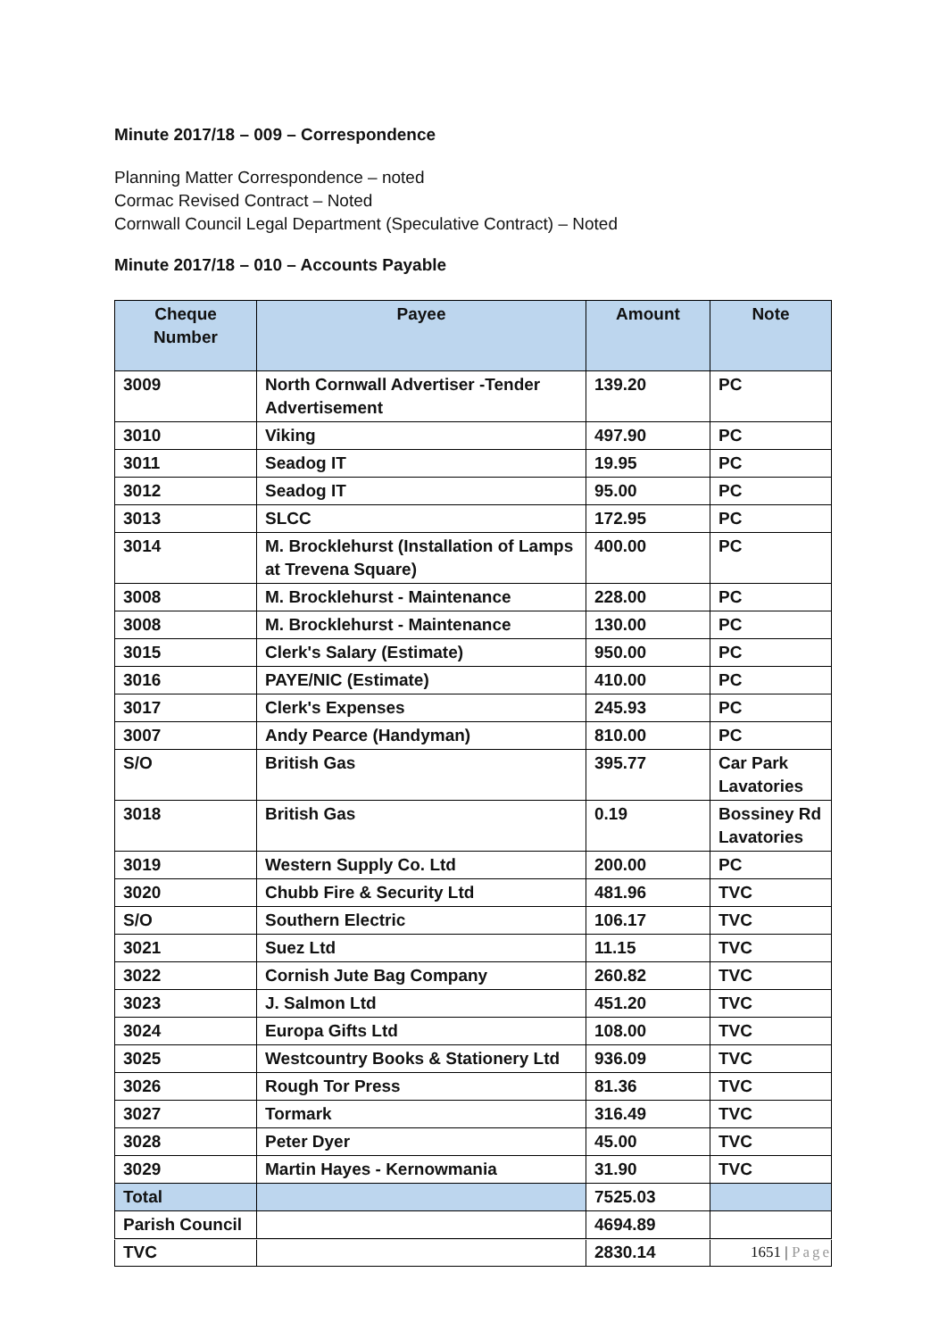Minute 2017/18 – 009 – Correspondence
Planning Matter Correspondence – noted
Cormac Revised Contract – Noted
Cornwall Council Legal Department (Speculative Contract) – Noted
Minute 2017/18 – 010 – Accounts Payable
| Cheque Number | Payee | Amount | Note |
| --- | --- | --- | --- |
| 3009 | North Cornwall Advertiser -Tender Advertisement | 139.20 | PC |
| 3010 | Viking | 497.90 | PC |
| 3011 | Seadog IT | 19.95 | PC |
| 3012 | Seadog IT | 95.00 | PC |
| 3013 | SLCC | 172.95 | PC |
| 3014 | M. Brocklehurst (Installation of Lamps at Trevena Square) | 400.00 | PC |
| 3008 | M. Brocklehurst - Maintenance | 228.00 | PC |
| 3008 | M. Brocklehurst - Maintenance | 130.00 | PC |
| 3015 | Clerk's Salary (Estimate) | 950.00 | PC |
| 3016 | PAYE/NIC (Estimate) | 410.00 | PC |
| 3017 | Clerk's Expenses | 245.93 | PC |
| 3007 | Andy Pearce (Handyman) | 810.00 | PC |
| S/O | British Gas | 395.77 | Car Park Lavatories |
| 3018 | British Gas | 0.19 | Bossiney Rd Lavatories |
| 3019 | Western Supply Co. Ltd | 200.00 | PC |
| 3020 | Chubb Fire & Security Ltd | 481.96 | TVC |
| S/O | Southern Electric | 106.17 | TVC |
| 3021 | Suez Ltd | 11.15 | TVC |
| 3022 | Cornish Jute Bag Company | 260.82 | TVC |
| 3023 | J. Salmon Ltd | 451.20 | TVC |
| 3024 | Europa Gifts Ltd | 108.00 | TVC |
| 3025 | Westcountry Books & Stationery Ltd | 936.09 | TVC |
| 3026 | Rough Tor Press | 81.36 | TVC |
| 3027 | Tormark | 316.49 | TVC |
| 3028 | Peter Dyer | 45.00 | TVC |
| 3029 | Martin Hayes - Kernowmania | 31.90 | TVC |
| Total | | 7525.03 | |
| Parish Council | | 4694.89 | |
| TVC | | 2830.14 | |
1651 | Page